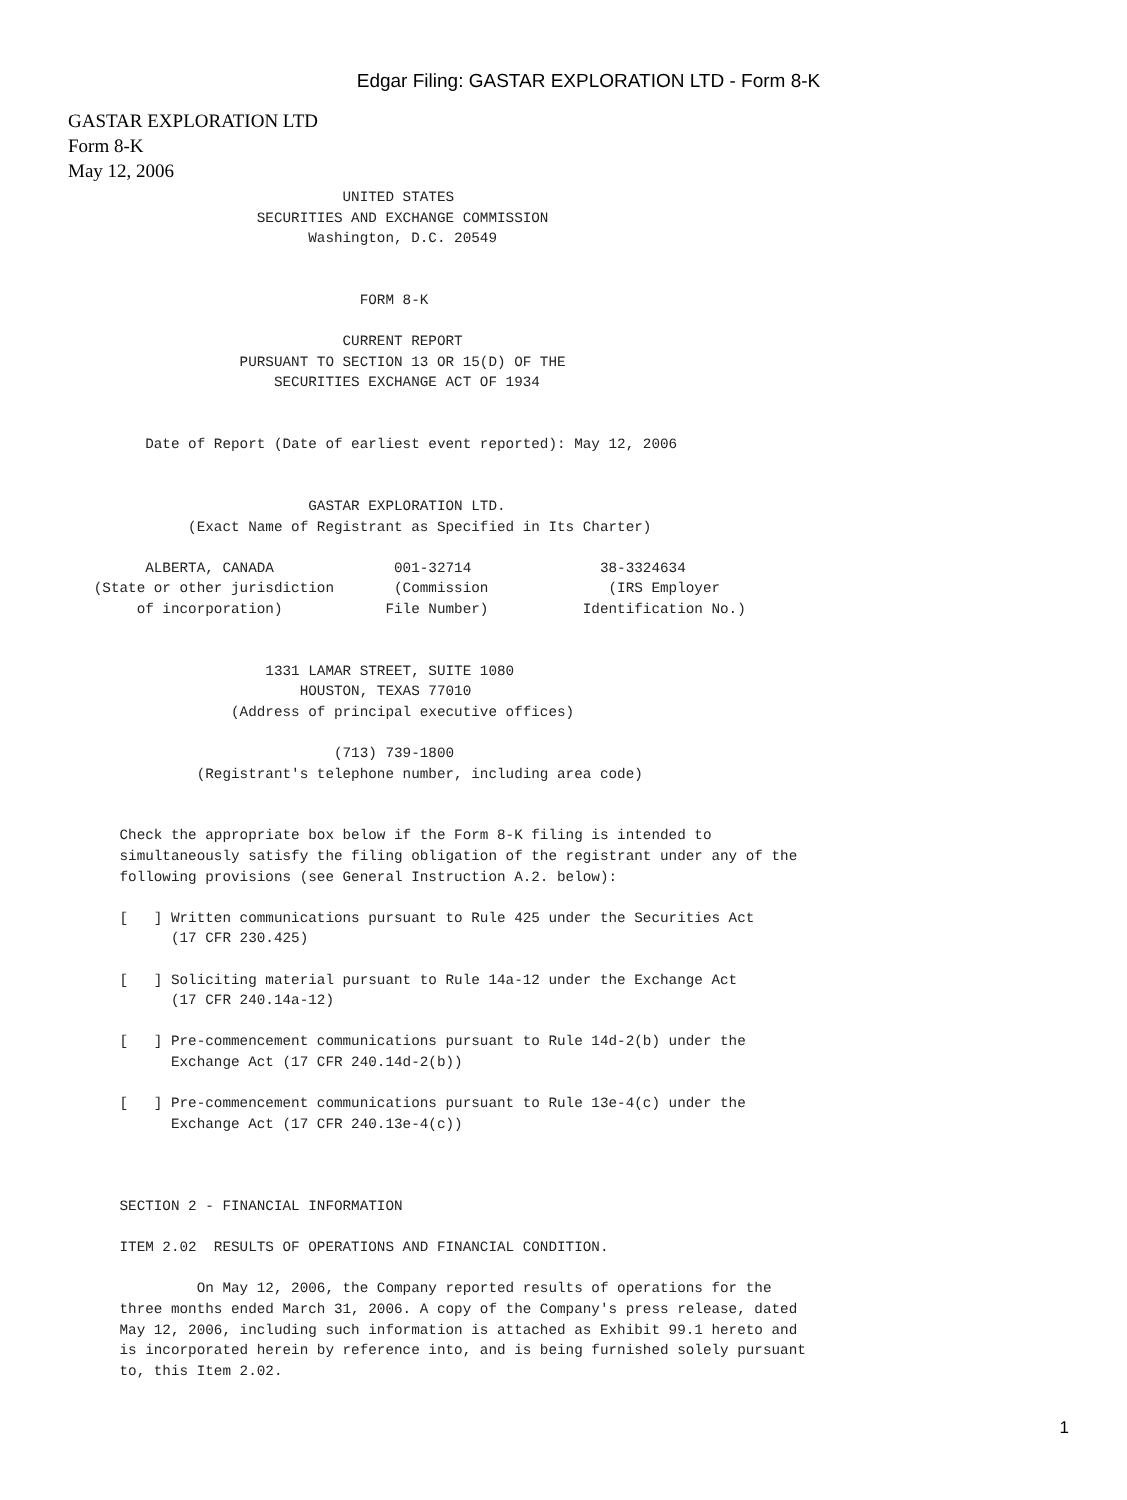Edgar Filing: GASTAR EXPLORATION LTD - Form 8-K
GASTAR EXPLORATION LTD
Form 8-K
May 12, 2006
                                UNITED STATES
                      SECURITIES AND EXCHANGE COMMISSION
                            Washington, D.C. 20549


                                  FORM 8-K

                                CURRENT REPORT
                    PURSUANT TO SECTION 13 OR 15(D) OF THE
                        SECURITIES EXCHANGE ACT OF 1934


         Date of Report (Date of earliest event reported): May 12, 2006


                            GASTAR EXPLORATION LTD.
              (Exact Name of Registrant as Specified in Its Charter)

         ALBERTA, CANADA              001-32714               38-3324634
   (State or other jurisdiction       (Commission              (IRS Employer
        of incorporation)            File Number)           Identification No.)


                       1331 LAMAR STREET, SUITE 1080
                           HOUSTON, TEXAS 77010
                   (Address of principal executive offices)

                               (713) 739-1800
               (Registrant's telephone number, including area code)


      Check the appropriate box below if the Form 8-K filing is intended to
      simultaneously satisfy the filing obligation of the registrant under any of the
      following provisions (see General Instruction A.2. below):

      [   ] Written communications pursuant to Rule 425 under the Securities Act
            (17 CFR 230.425)

      [   ] Soliciting material pursuant to Rule 14a-12 under the Exchange Act
            (17 CFR 240.14a-12)

      [   ] Pre-commencement communications pursuant to Rule 14d-2(b) under the
            Exchange Act (17 CFR 240.14d-2(b))

      [   ] Pre-commencement communications pursuant to Rule 13e-4(c) under the
            Exchange Act (17 CFR 240.13e-4(c))



      SECTION 2 - FINANCIAL INFORMATION

      ITEM 2.02  RESULTS OF OPERATIONS AND FINANCIAL CONDITION.

               On May 12, 2006, the Company reported results of operations for the
      three months ended March 31, 2006. A copy of the Company's press release, dated
      May 12, 2006, including such information is attached as Exhibit 99.1 hereto and
      is incorporated herein by reference into, and is being furnished solely pursuant
      to, this Item 2.02.
1